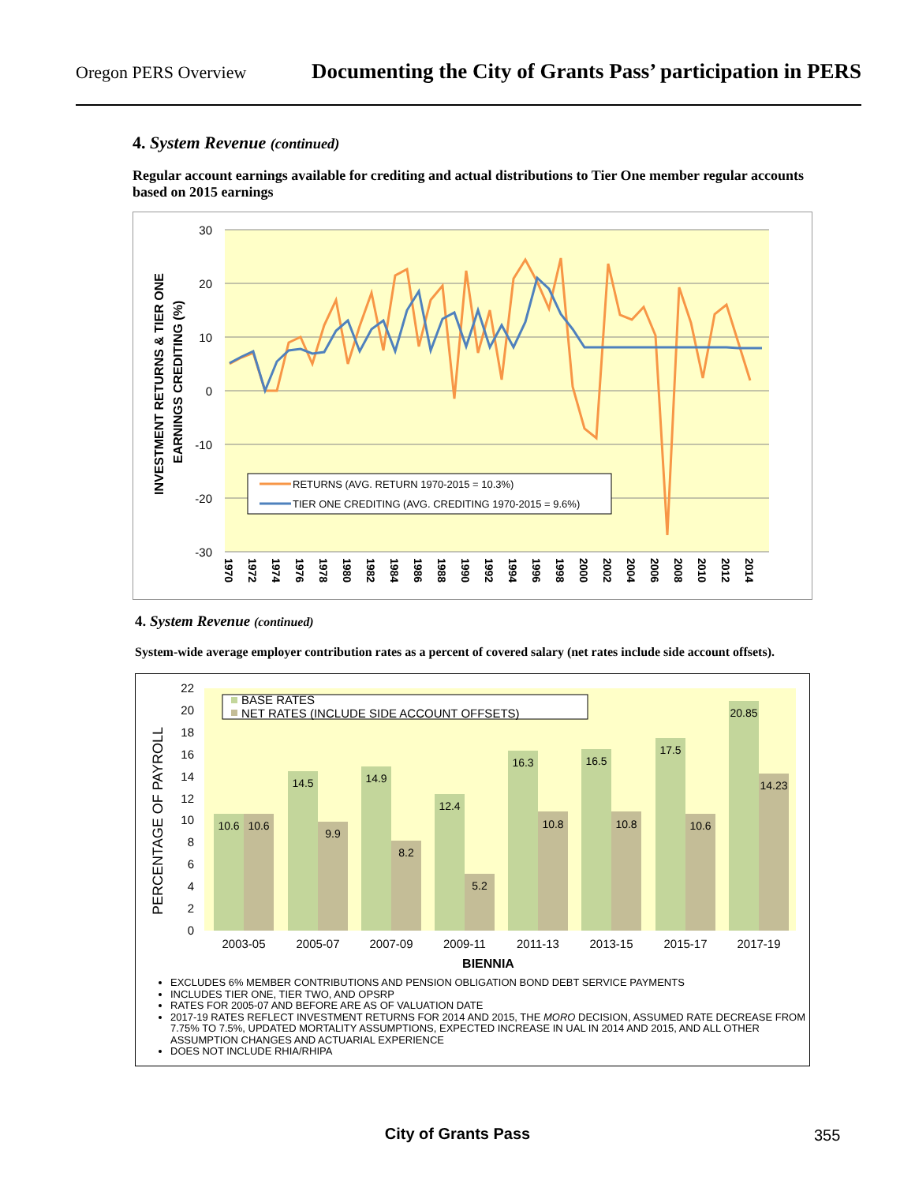Oregon PERS Overview Documenting the City of Grants Pass’ participation in PERS
4. System Revenue (continued)
Regular account earnings available for crediting and actual distributions to Tier One member regular accounts based on 2015 earnings
30
20
10
0
-10
-20
-30
INVESTMENT RETURNS & TIER ONE
EARNINGS CREDITING (%)
RETURNS (AVG. RETURN 1970-2015 = 10.3%)
TIER ONE CREDITING (AVG. CREDITING 1970-2015 = 9.6%)
1970
1972
1974
1976
1978
1980
1982
1984
1986
1988
1990
1992
1994
1996
1998
2000
2002
2004
2006
2008
2010
2012
2014
4. System Revenue (continued)
System-wide average employer contribution rates as a percent of covered salary (net rates include side account offsets).
22
20
18
16
14
12
10
8
6
4
2
0
PERCENTAGE OF PAYROLL
10.6
10.6
14.5
9.9
14.9
8.2
12.4
5.2
16.3
10.8
16.5
10.8
17.5
10.6
20.85
14.23
BASE RATES
NET RATES (INCLUDE SIDE ACCOUNT OFFSETS)
2003-05
2005-07
2007-09
2009-11
2011-13
2013-15
2015-17
2017-19
BIENNIA
EXCLUDES 6% MEMBER CONTRIBUTIONS AND PENSION OBLIGATION BOND DEBT SERVICE PAYMENTS
INCLUDES TIER ONE, TIER TWO, AND OPSRP
RATES FOR 2005-07 AND BEFORE ARE AS OF VALUATION DATE
2017-19 RATES REFLECT INVESTMENT RETURNS FOR 2014 AND 2015, THE MORO DECISION, ASSUMED RATE DECREASE FROM 7.75% TO 7.5%, UPDATED MORTALITY ASSUMPTIONS, EXPECTED INCREASE IN UAL IN 2014 AND 2015, AND ALL OTHER ASSUMPTION CHANGES AND ACTUARIAL EXPERIENCE
DOES NOT INCLUDE RHIA/RHIPA
City of Grants Pass 355